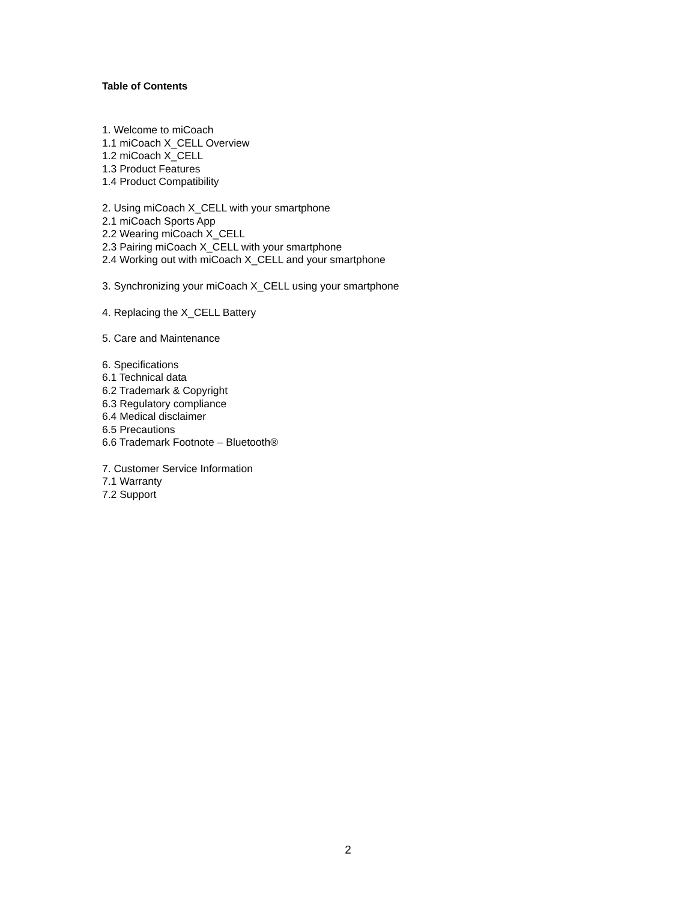Table of Contents
1. Welcome to miCoach
1.1 miCoach X_CELL Overview
1.2 miCoach X_CELL
1.3 Product Features
1.4 Product Compatibility
2. Using miCoach X_CELL with your smartphone
2.1 miCoach Sports App
2.2 Wearing miCoach X_CELL
2.3 Pairing miCoach X_CELL with your smartphone
2.4 Working out with miCoach X_CELL and your smartphone
3. Synchronizing your miCoach X_CELL using your smartphone
4. Replacing the X_CELL Battery
5. Care and Maintenance
6. Specifications
6.1 Technical data
6.2 Trademark & Copyright
6.3 Regulatory compliance
6.4 Medical disclaimer
6.5 Precautions
6.6 Trademark Footnote – Bluetooth®
7. Customer Service Information
7.1 Warranty
7.2 Support
2